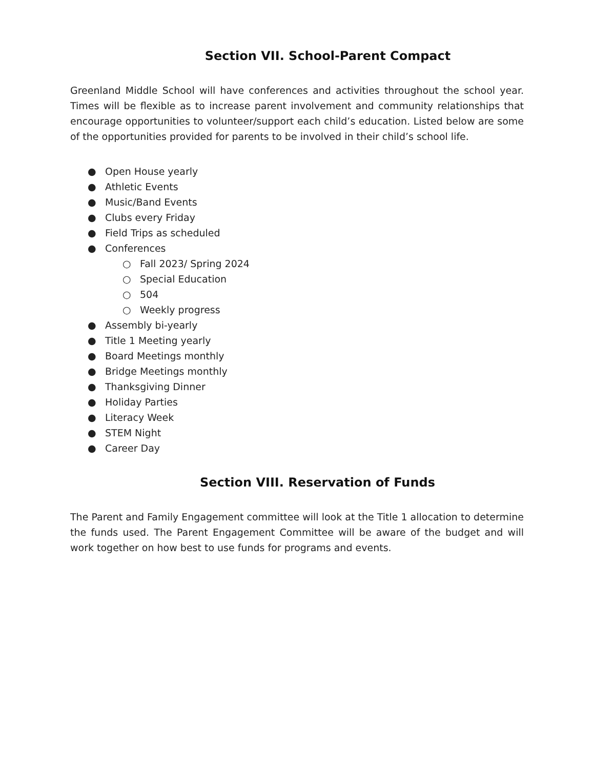Section VII. School-Parent Compact
Greenland Middle School will have conferences and activities throughout the school year. Times will be flexible as to increase parent involvement and community relationships that encourage opportunities to volunteer/support each child’s education. Listed below are some of the opportunities provided for parents to be involved in their child’s school life.
● Open House yearly
● Athletic Events
● Music/Band Events
● Clubs every Friday
● Field Trips as scheduled
● Conferences
○ Fall 2023/ Spring 2024
○ Special Education
○ 504
○ Weekly progress
● Assembly bi-yearly
● Title 1 Meeting yearly
● Board Meetings monthly
● Bridge Meetings monthly
● Thanksgiving Dinner
● Holiday Parties
● Literacy Week
● STEM Night
● Career Day
Section VIII. Reservation of Funds
The Parent and Family Engagement committee will look at the Title 1 allocation to determine the funds used. The Parent Engagement Committee will be aware of the budget and will work together on how best to use funds for programs and events.